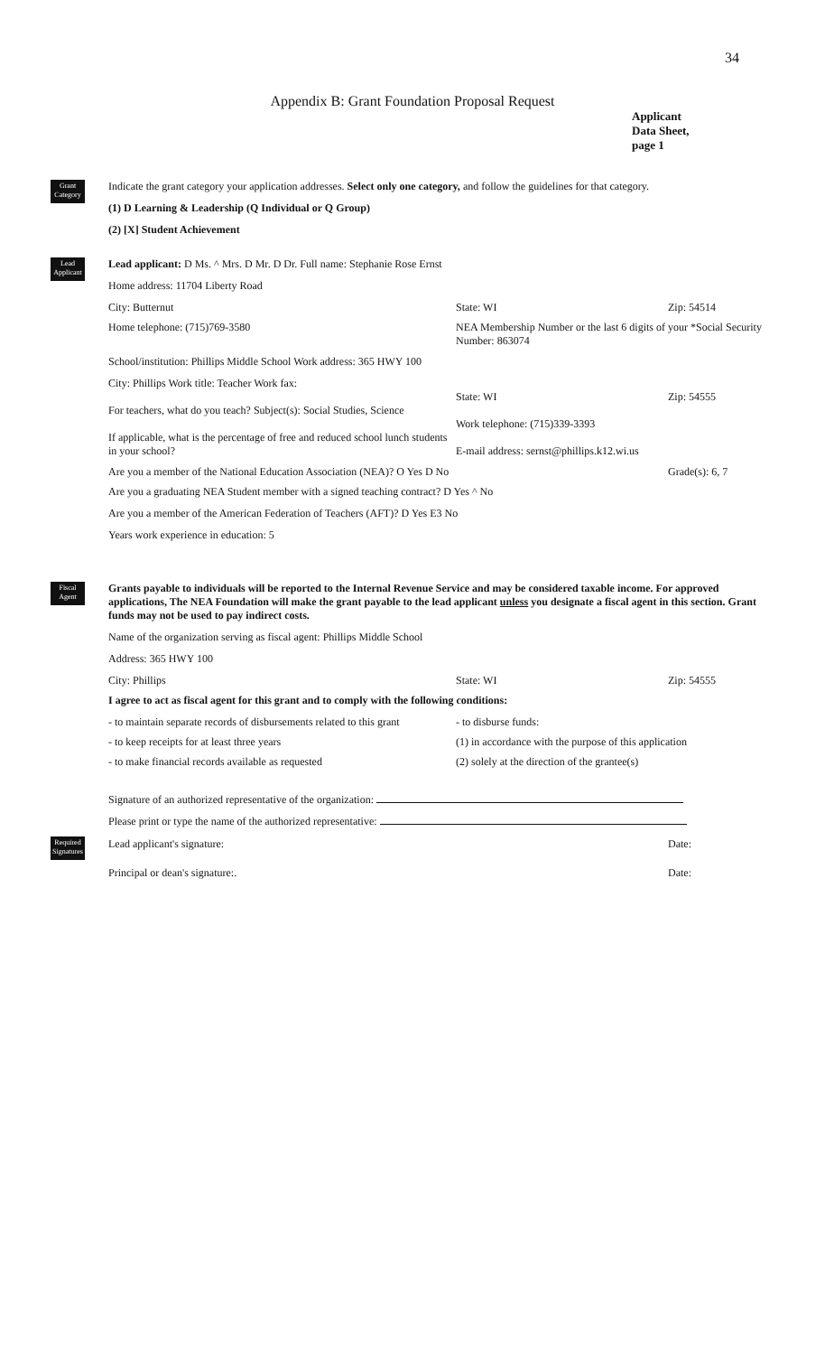34
Appendix B: Grant Foundation Proposal Request
Applicant
Data Sheet,
page 1
Grant Category
Indicate the grant category your application addresses. Select only one category, and follow the guidelines for that category.
(1) D Learning & Leadership (Q Individual or Q Group)
(2) [X] Student Achievement
Lead Applicant
Lead applicant: D Ms. ^ Mrs. D Mr. D Dr. Full name: Stephanie Rose Ernst
Home address: 11704 Liberty Road
City: Butternut State: WI Zip: 54514
Home telephone: (715)769-3580 NEA Membership Number or the last 6 digits of your *Social Security Number: 863074
School/institution: Phillips Middle School Work address: 365 HWY 100
City: Phillips Work title: Teacher Work fax:
For teachers, what do you teach? Subject(s): Social Studies, Science
If applicable, what is the percentage of free and reduced school lunch students in your school?
State: WI
Work telephone: (715)339-3393
E-mail address: sernst@phillips.k12.wi.us
Zip: 54555
Are you a member of the National Education Association (NEA)? O Yes D No Grade(s): 6, 7
Are you a graduating NEA Student member with a signed teaching contract? D Yes ^ No
Are you a member of the American Federation of Teachers (AFT)? D Yes E3 No
Years work experience in education: 5
Fiscal Agent
Grants payable to individuals will be reported to the Internal Revenue Service and may be considered taxable income. For approved applications, The NEA Foundation will make the grant payable to the lead applicant unless you designate a fiscal agent in this section. Grant funds may not be used to pay indirect costs.
Name of the organization serving as fiscal agent: Phillips Middle School
Address: 365 HWY 100
City: Phillips State: WI Zip: 54555
I agree to act as fiscal agent for this grant and to comply with the following conditions:
- to maintain separate records of disbursements related to this grant
- to disburse funds:
- to keep receipts for at least three years (1) in accordance with the purpose of this application
- to make financial records available as requested (2) solely at the direction of the grantee(s)
Required Signatures
Signature of an authorized representative of the organization:
Please print or type the name of the authorized representative:
Lead applicant's signature: Date:
Principal or dean's signature:. Date: